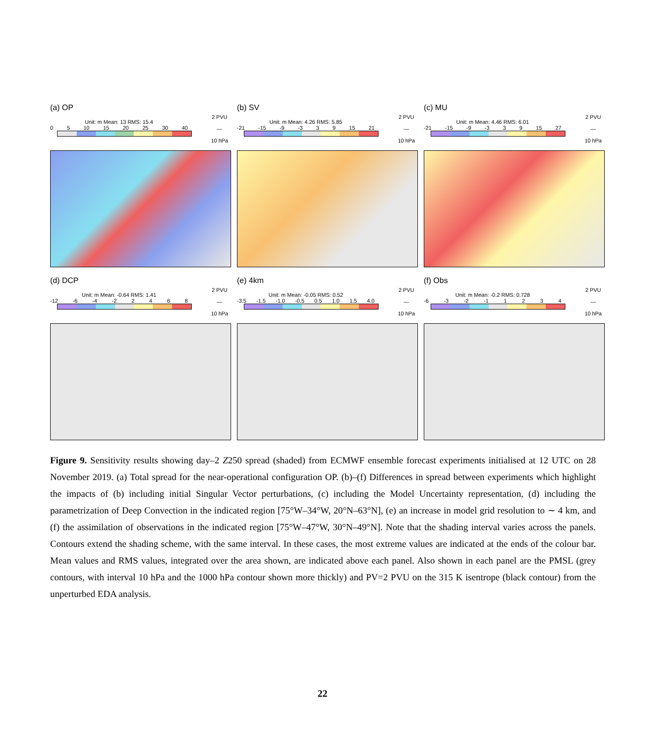(a) OP
2 PVU
—
10 hPa
Unit: m Mean: 13 RMS: 15.4
0 5 10 15 20 25 30 40
(b) SV
2 PVU
—
10 hPa
Unit: m Mean: 4.26 RMS: 5.85
-21 -15 -9 -3 3 9 15 21
(c) MU
2 PVU
—
10 hPa
Unit: m Mean: 4.46 RMS: 6.01
-21 -15 -9 -3 3 9 15 27
(d) DCP
2 PVU
—
10 hPa
Unit: m Mean: -0.64 RMS: 1.41
-12 -6 -4 -2 2468
(e) 4km
2 PVU
—
10 hPa
Unit: m Mean: -0.05 RMS: 0.52
-3.5 -1.5 -1.0 -0.5 0.5 1.0 1.5 4.0
(f) Obs
2 PVU
—
10 hPa
Unit: m Mean: -0.2 RMS: 0.728
-6 -3 -2 -1 1234
Figure 9. Sensitivity results showing day–2 Z250 spread (shaded) from ECMWF ensemble forecast experiments initialised at 12 UTC on 28 November 2019. (a) Total spread for the near-operational configuration OP. (b)–(f) Differences in spread between experiments which highlight the impacts of (b) including initial Singular Vector perturbations, (c) including the Model Uncertainty representation, (d) including the parametrization of Deep Convection in the indicated region [75°W–34°W, 20°N–63°N], (e) an increase in model grid resolution to ∼ 4 km, and (f) the assimilation of observations in the indicated region [75°W–47°W, 30°N–49°N]. Note that the shading interval varies across the panels. Contours extend the shading scheme, with the same interval. In these cases, the most extreme values are indicated at the ends of the colour bar. Mean values and RMS values, integrated over the area shown, are indicated above each panel. Also shown in each panel are the PMSL (grey contours, with interval 10 hPa and the 1000 hPa contour shown more thickly) and PV=2 PVU on the 315 K isentrope (black contour) from the unperturbed EDA analysis.
22